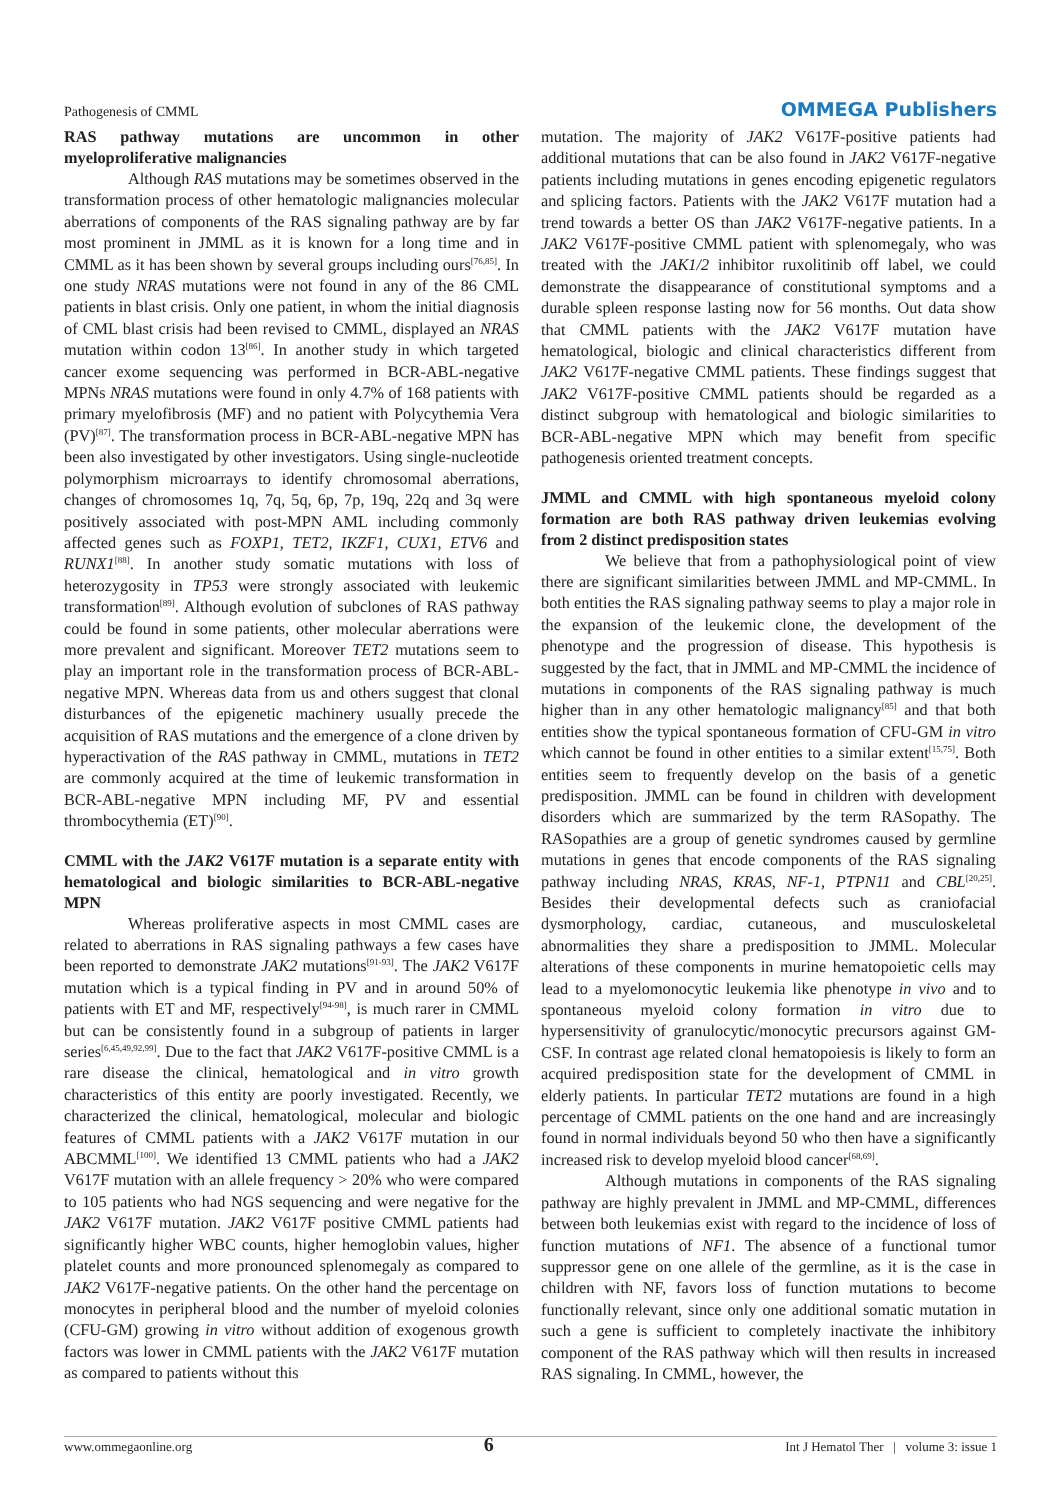Pathogenesis of CMML OMMEGA Publishers
RAS pathway mutations are uncommon in other myeloproliferative malignancies
Although RAS mutations may be sometimes observed in the transformation process of other hematologic malignancies molecular aberrations of components of the RAS signaling pathway are by far most prominent in JMML as it is known for a long time and in CMML as it has been shown by several groups including ours<sup>[76,85]</sup>. In one study NRAS mutations were not found in any of the 86 CML patients in blast crisis. Only one patient, in whom the initial diagnosis of CML blast crisis had been revised to CMML, displayed an NRAS mutation within codon 13<sup>[86]</sup>. In another study in which targeted cancer exome sequencing was performed in BCR-ABL-negative MPNs NRAS mutations were found in only 4.7% of 168 patients with primary myelofibrosis (MF) and no patient with Polycythemia Vera (PV)<sup>[87]</sup>. The transformation process in BCR-ABL-negative MPN has been also investigated by other investigators. Using single-nucleotide polymorphism microarrays to identify chromosomal aberrations, changes of chromosomes 1q, 7q, 5q, 6p, 7p, 19q, 22q and 3q were positively associated with post-MPN AML including commonly affected genes such as FOXP1, TET2, IKZF1, CUX1, ETV6 and RUNX1<sup>[88]</sup>. In another study somatic mutations with loss of heterozygosity in TP53 were strongly associated with leukemic transformation<sup>[89]</sup>. Although evolution of subclones of RAS pathway could be found in some patients, other molecular aberrations were more prevalent and significant. Moreover TET2 mutations seem to play an important role in the transformation process of BCR-ABL-negative MPN. Whereas data from us and others suggest that clonal disturbances of the epigenetic machinery usually precede the acquisition of RAS mutations and the emergence of a clone driven by hyperactivation of the RAS pathway in CMML, mutations in TET2 are commonly acquired at the time of leukemic transformation in BCR-ABL-negative MPN including MF, PV and essential thrombocythemia (ET)<sup>[90]</sup>.
CMML with the JAK2 V617F mutation is a separate entity with hematological and biologic similarities to BCR-ABL-negative MPN
Whereas proliferative aspects in most CMML cases are related to aberrations in RAS signaling pathways a few cases have been reported to demonstrate JAK2 mutations<sup>[91-93]</sup>. The JAK2 V617F mutation which is a typical finding in PV and in around 50% of patients with ET and MF, respectively<sup>[94-98]</sup>, is much rarer in CMML but can be consistently found in a subgroup of patients in larger series<sup>[6,45,49,92,99]</sup>. Due to the fact that JAK2 V617F-positive CMML is a rare disease the clinical, hematological and in vitro growth characteristics of this entity are poorly investigated. Recently, we characterized the clinical, hematological, molecular and biologic features of CMML patients with a JAK2 V617F mutation in our ABCMML<sup>[100]</sup>. We identified 13 CMML patients who had a JAK2 V617F mutation with an allele frequency > 20% who were compared to 105 patients who had NGS sequencing and were negative for the JAK2 V617F mutation. JAK2 V617F positive CMML patients had significantly higher WBC counts, higher hemoglobin values, higher platelet counts and more pronounced splenomegaly as compared to JAK2 V617F-negative patients. On the other hand the percentage on monocytes in peripheral blood and the number of myeloid colonies (CFU-GM) growing in vitro without addition of exogenous growth factors was lower in CMML patients with the JAK2 V617F mutation as compared to patients without this
mutation. The majority of JAK2 V617F-positive patients had additional mutations that can be also found in JAK2 V617F-negative patients including mutations in genes encoding epigenetic regulators and splicing factors. Patients with the JAK2 V617F mutation had a trend towards a better OS than JAK2 V617F-negative patients. In a JAK2 V617F-positive CMML patient with splenomegaly, who was treated with the JAK1/2 inhibitor ruxolitinib off label, we could demonstrate the disappearance of constitutional symptoms and a durable spleen response lasting now for 56 months. Out data show that CMML patients with the JAK2 V617F mutation have hematological, biologic and clinical characteristics different from JAK2 V617F-negative CMML patients. These findings suggest that JAK2 V617F-positive CMML patients should be regarded as a distinct subgroup with hematological and biologic similarities to BCR-ABL-negative MPN which may benefit from specific pathogenesis oriented treatment concepts.
JMML and CMML with high spontaneous myeloid colony formation are both RAS pathway driven leukemias evolving from 2 distinct predisposition states
We believe that from a pathophysiological point of view there are significant similarities between JMML and MP-CMML. In both entities the RAS signaling pathway seems to play a major role in the expansion of the leukemic clone, the development of the phenotype and the progression of disease. This hypothesis is suggested by the fact, that in JMML and MP-CMML the incidence of mutations in components of the RAS signaling pathway is much higher than in any other hematologic malignancy<sup>[85]</sup> and that both entities show the typical spontaneous formation of CFU-GM in vitro which cannot be found in other entities to a similar extent<sup>[15,75]</sup>. Both entities seem to frequently develop on the basis of a genetic predisposition. JMML can be found in children with development disorders which are summarized by the term RASopathy. The RASopathies are a group of genetic syndromes caused by germline mutations in genes that encode components of the RAS signaling pathway including NRAS, KRAS, NF-1, PTPN11 and CBL<sup>[20,25]</sup>. Besides their developmental defects such as craniofacial dysmorphology, cardiac, cutaneous, and musculoskeletal abnormalities they share a predisposition to JMML. Molecular alterations of these components in murine hematopoietic cells may lead to a myelomonocytic leukemia like phenotype in vivo and to spontaneous myeloid colony formation in vitro due to hypersensitivity of granulocytic/monocytic precursors against GM-CSF. In contrast age related clonal hematopoiesis is likely to form an acquired predisposition state for the development of CMML in elderly patients. In particular TET2 mutations are found in a high percentage of CMML patients on the one hand and are increasingly found in normal individuals beyond 50 who then have a significantly increased risk to develop myeloid blood cancer<sup>[68,69]</sup>.
Although mutations in components of the RAS signaling pathway are highly prevalent in JMML and MP-CMML, differences between both leukemias exist with regard to the incidence of loss of function mutations of NF1. The absence of a functional tumor suppressor gene on one allele of the germline, as it is the case in children with NF, favors loss of function mutations to become functionally relevant, since only one additional somatic mutation in such a gene is sufficient to completely inactivate the inhibitory component of the RAS pathway which will then results in increased RAS signaling. In CMML, however, the
www.ommegaonline.org 6 Int J Hematol Ther | volume 3: issue 1